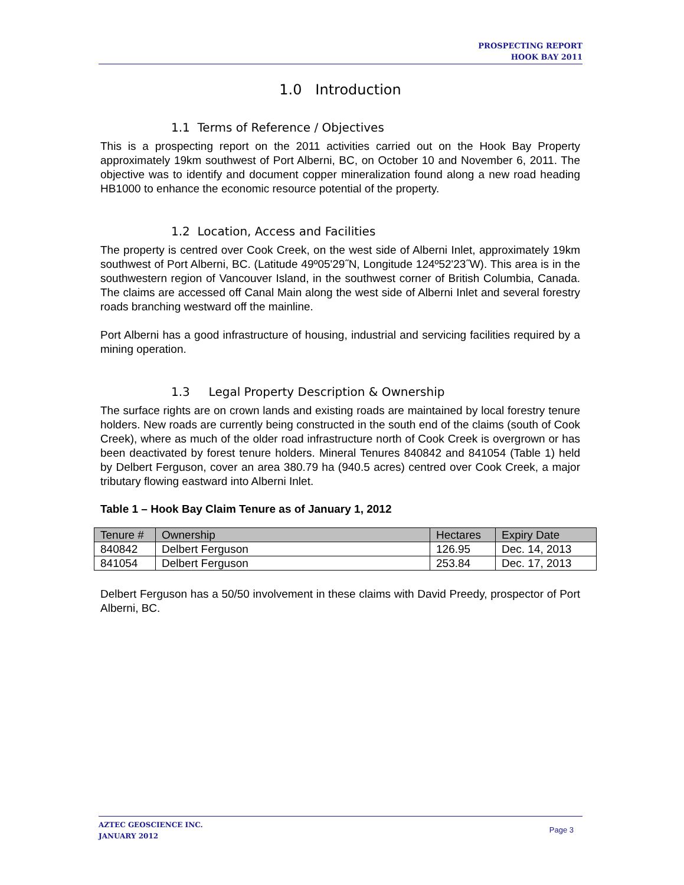PROSPECTING REPORT
HOOK BAY 2011
1.0 Introduction
1.1 Terms of Reference / Objectives
This is a prospecting report on the 2011 activities carried out on the Hook Bay Property approximately 19km southwest of Port Alberni, BC, on October 10 and November 6, 2011. The objective was to identify and document copper mineralization found along a new road heading HB1000 to enhance the economic resource potential of the property.
1.2 Location, Access and Facilities
The property is centred over Cook Creek, on the west side of Alberni Inlet, approximately 19km southwest of Port Alberni, BC. (Latitude 49º05'29˝N, Longitude 124º52'23˝W). This area is in the southwestern region of Vancouver Island, in the southwest corner of British Columbia, Canada. The claims are accessed off Canal Main along the west side of Alberni Inlet and several forestry roads branching westward off the mainline.
Port Alberni has a good infrastructure of housing, industrial and servicing facilities required by a mining operation.
1.3 Legal Property Description & Ownership
The surface rights are on crown lands and existing roads are maintained by local forestry tenure holders. New roads are currently being constructed in the south end of the claims (south of Cook Creek), where as much of the older road infrastructure north of Cook Creek is overgrown or has been deactivated by forest tenure holders. Mineral Tenures 840842 and 841054 (Table 1) held by Delbert Ferguson, cover an area 380.79 ha (940.5 acres) centred over Cook Creek, a major tributary flowing eastward into Alberni Inlet.
Table 1 – Hook Bay Claim Tenure as of January 1, 2012
| Tenure # | Ownership | Hectares | Expiry Date |
| --- | --- | --- | --- |
| 840842 | Delbert Ferguson | 126.95 | Dec. 14, 2013 |
| 841054 | Delbert Ferguson | 253.84 | Dec. 17, 2013 |
Delbert Ferguson has a 50/50 involvement in these claims with David Preedy, prospector of Port Alberni, BC.
AZTEC GEOSCIENCE INC.
JANUARY 2012
Page 3